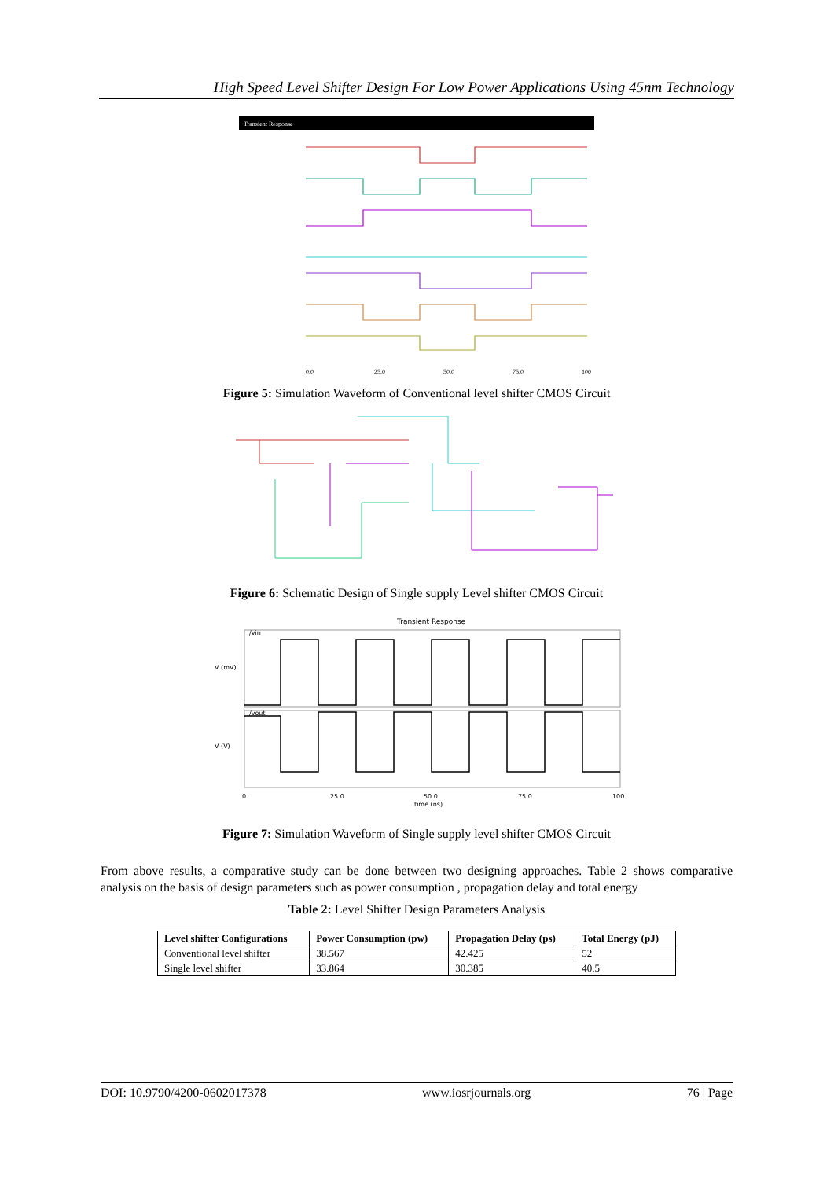High Speed Level Shifter Design For Low Power Applications Using 45nm Technology
Transient Response
0.0
25.0
50.0
75.0
100
Figure 5: Simulation Waveform of Conventional level shifter CMOS Circuit
Figure 6: Schematic Design of Single supply Level shifter CMOS Circuit
Transient Response
0
25.0
50.0
75.0
100
time (ns)
V (mV)
V (V)
/vin
/vout
Figure 7: Simulation Waveform of Single supply level shifter CMOS Circuit
From above results, a comparative study can be done between two designing approaches. Table 2 shows comparative analysis on the basis of design parameters such as power consumption , propagation delay and total energy
Table 2: Level Shifter Design Parameters Analysis
| Level shifter Configurations | Power Consumption (pw) | Propagation Delay (ps) | Total Energy (pJ) |
| --- | --- | --- | --- |
| Conventional level shifter | 38.567 | 42.425 | 52 |
| Single level shifter | 33.864 | 30.385 | 40.5 |
DOI: 10.9790/4200-0602017378 www.iosrjournals.org 76 | Page